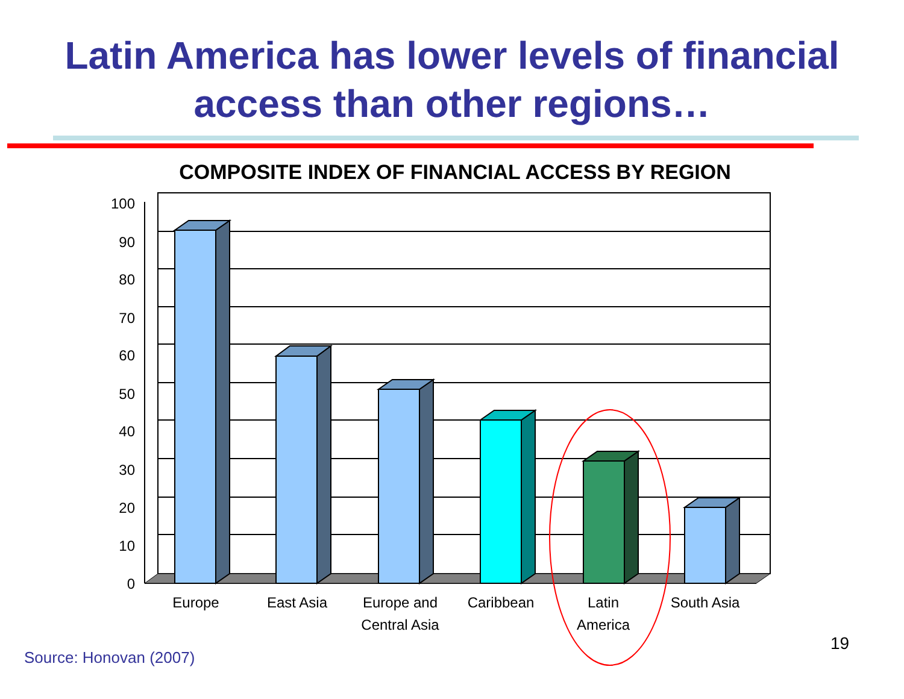Latin America has lower levels of financial
access than other regions…
COMPOSITE INDEX OF FINANCIAL ACCESS BY REGION
100
90
80
70
60
50
40
30
20
10
0
Europe
East Asia
Europe and
Central Asia
Caribbean
Latin
America
South Asia
19
Source: Honovan (2007)